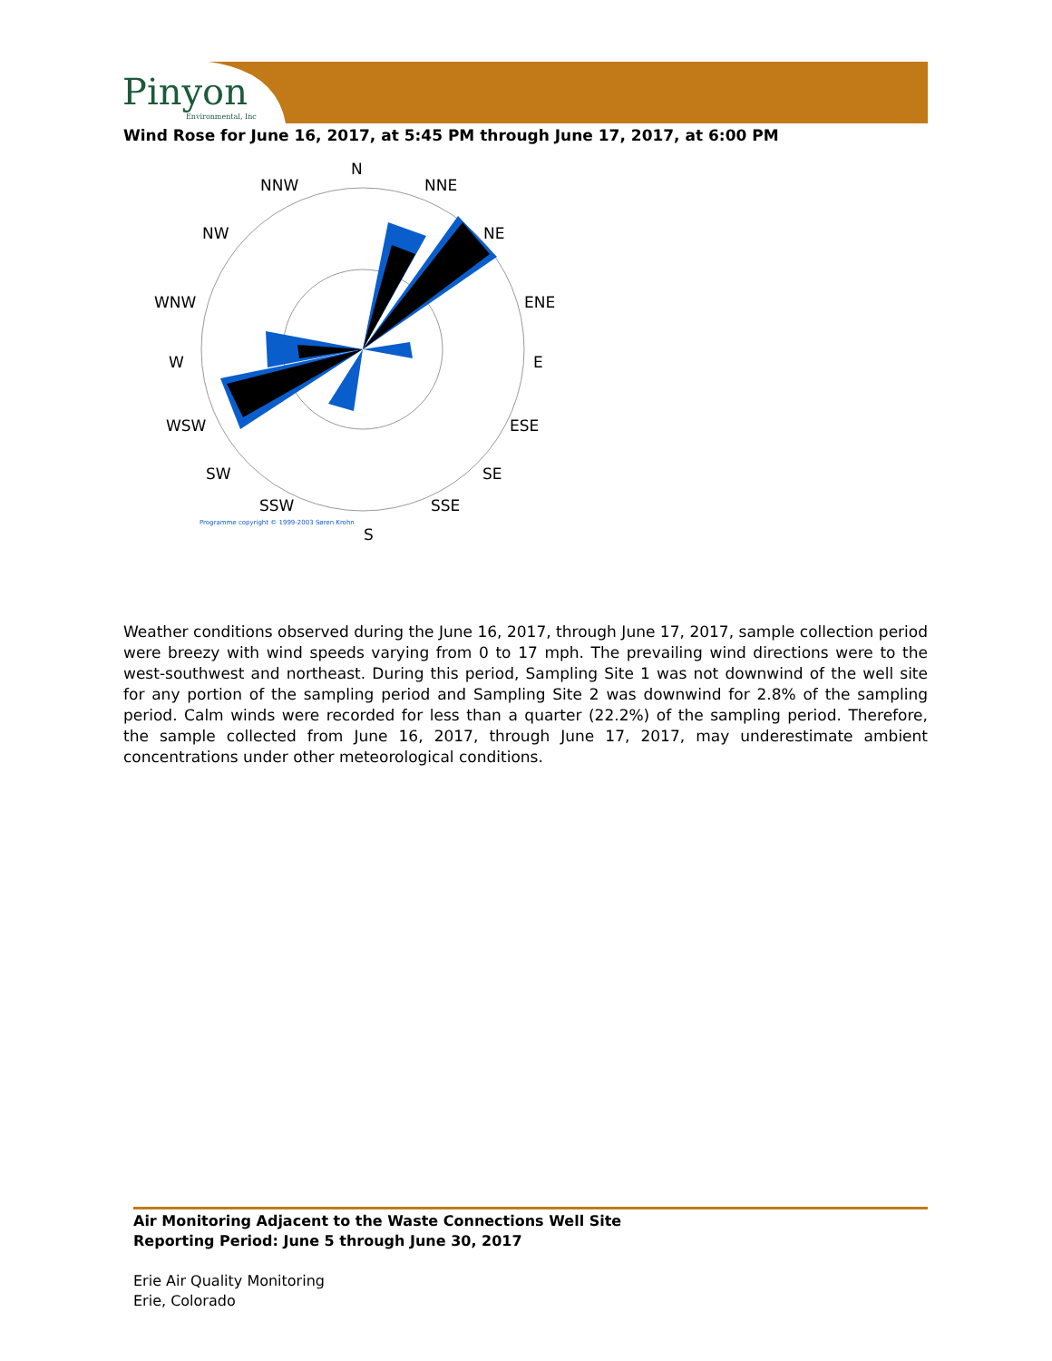Pinyon
Environmental, Inc
Wind Rose for June 16, 2017, at 5:45 PM through June 17, 2017, at 6:00 PM
N
NNW
NNE
NW
NE
WNW
ENE
W
E
WSW
ESE
SW
SE
SSW
SSE
Programme copyright © 1999-2003 Søren Krohn
S
Weather conditions observed during the June 16, 2017, through June 17, 2017, sample collection period were breezy with wind speeds varying from 0 to 17 mph. The prevailing wind directions were to the west-southwest and northeast. During this period, Sampling Site 1 was not downwind of the well site for any portion of the sampling period and Sampling Site 2 was downwind for 2.8% of the sampling period. Calm winds were recorded for less than a quarter (22.2%) of the sampling period. Therefore, the sample collected from June 16, 2017, through June 17, 2017, may underestimate ambient concentrations under other meteorological conditions.
Air Monitoring Adjacent to the Waste Connections Well Site
Reporting Period: June 5 through June 30, 2017
Erie Air Quality Monitoring
Erie, Colorado